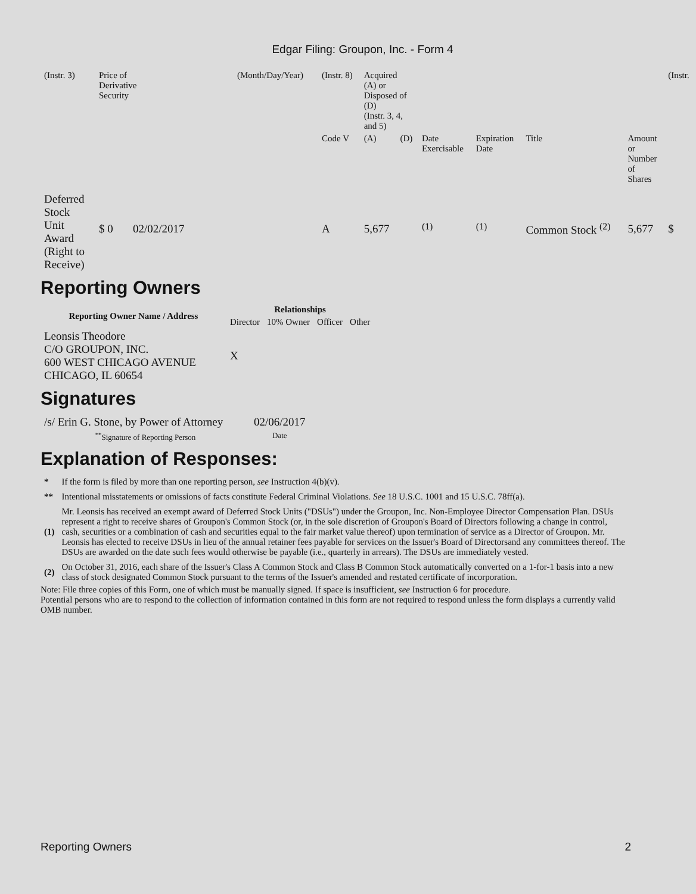Edgar Filing: Groupon, Inc. - Form 4
| (Instr. 3) | Price of Derivative Security | (Month/Day/Year) | (Instr. 8) | Acquired (A) or Disposed of (D) (Instr. 3, 4, and 5) | | | | | | (Instr. |
| | | | Code V | (A) | (D) | Date Exercisable | Expiration Date | Title | Amount or Number of Shares | |
| Deferred Stock Unit Award (Right to Receive) | $ 0 02/02/2017 | | A | 5,677 | | <sup>(1)</sup> | <sup>(1)</sup> | Common Stock <sup>(2)</sup> | 5,677 | $ |
Reporting Owners
| Reporting Owner Name / Address | Relationships | | | |
| --- | --- | --- | --- | --- |
| | Director | 10% Owner | Officer | Other |
| Leonsis Theodore C/O GROUPON, INC. 600 WEST CHICAGO AVENUE CHICAGO, IL 60654 | X | | | |
Signatures
| /s/ Erin G. Stone, by Power of Attorney | 02/06/2017 |
| <sup>**</sup> Signature of Reporting Person | Date |
Explanation of Responses:
| * | If the form is filed by more than one reporting person, see Instruction 4(b)(v). |
| ** | Intentional misstatements or omissions of facts constitute Federal Criminal Violations. See 18 U.S.C. 1001 and 15 U.S.C. 78ff(a). |
| (1) | Mr. Leonsis has received an exempt award of Deferred Stock Units ("DSUs") under the Groupon, Inc. Non-Employee Director Compensation Plan. DSUs represent a right to receive shares of Groupon's Common Stock (or, in the sole discretion of Groupon's Board of Directors following a change in control, cash, securities or a combination of cash and securities equal to the fair market value thereof) upon termination of service as a Director of Groupon. Mr. Leonsis has elected to receive DSUs in lieu of the annual retainer fees payable for services on the Issuer's Board of Directorsand any committees thereof. The DSUs are awarded on the date such fees would otherwise be payable (i.e., quarterly in arrears). The DSUs are immediately vested. |
| (2) | On October 31, 2016, each share of the Issuer's Class A Common Stock and Class B Common Stock automatically converted on a 1-for-1 basis into a new class of stock designated Common Stock pursuant to the terms of the Issuer's amended and restated certificate of incorporation. |
Note: File three copies of this Form, one of which must be manually signed. If space is insufficient, see Instruction 6 for procedure.
Potential persons who are to respond to the collection of information contained in this form are not required to respond unless the form displays a currently valid OMB number.
Reporting Owners 2